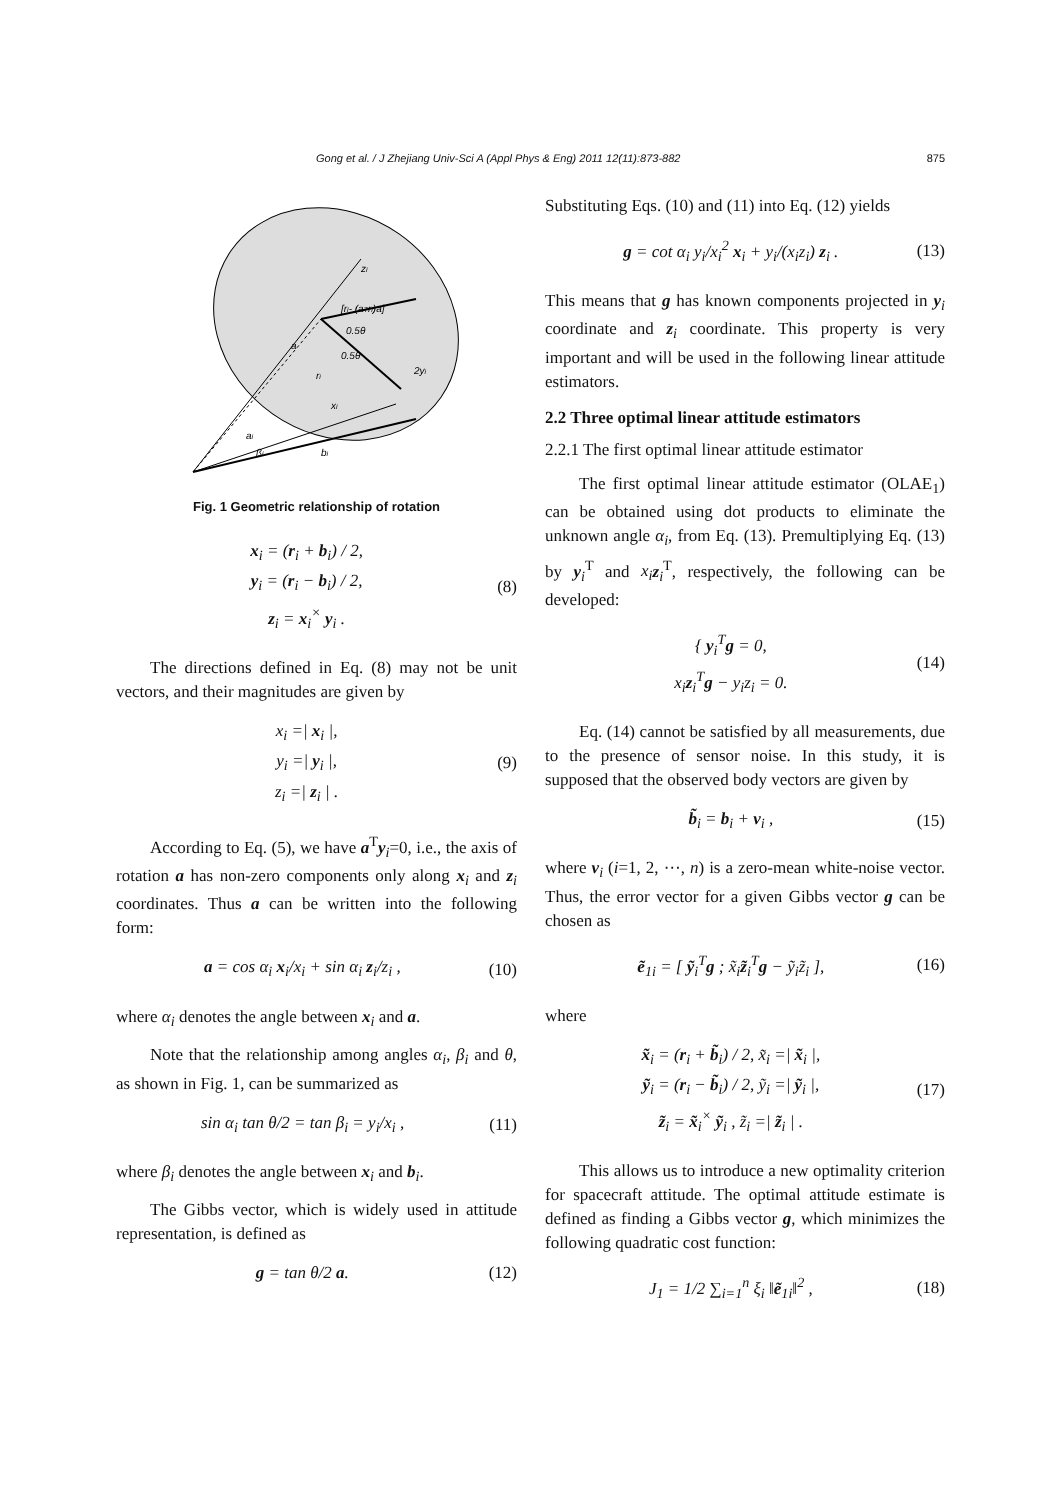Gong et al. / J Zhejiang Univ-Sci A (Appl Phys & Eng) 2011 12(11):873-882 875
zi
a
ri
xi
2yi
ai
ßi
bi
0.5θ
0.5θ
[ri- (aTri)a]
Fig. 1 Geometric relationship of rotation
x<sub>i</sub> = (r<sub>i</sub> + b<sub>i</sub>) / 2,
y<sub>i</sub> = (r<sub>i</sub> − b<sub>i</sub>) / 2,
z<sub>i</sub> = x<sub>i</sub><sup>×</sup> y<sub>i</sub> .
(8)
The directions defined in Eq. (8) may not be unit vectors, and their magnitudes are given by
x<sub>i</sub> =| x<sub>i</sub> |,
y<sub>i</sub> =| y<sub>i</sub> |,
z<sub>i</sub> =| z<sub>i</sub> | .
(9)
According to Eq. (5), we have a<sup>T</sup>y<sub>i</sub>=0, i.e., the axis of rotation a has non-zero components only along x<sub>i</sub> and z<sub>i</sub> coordinates. Thus a can be written into the following form:
a = cos α<sub>i</sub> x<sub>i</sub>/x<sub>i</sub> + sin α<sub>i</sub> z<sub>i</sub>/z<sub>i</sub> ,
(10)
where α<sub>i</sub> denotes the angle between x<sub>i</sub> and a.
Note that the relationship among angles α<sub>i</sub>, β<sub>i</sub> and θ, as shown in Fig. 1, can be summarized as
sin α<sub>i</sub> tan θ/2 = tan β<sub>i</sub> = y<sub>i</sub>/x<sub>i</sub> ,
(11)
where β<sub>i</sub> denotes the angle between x<sub>i</sub> and b<sub>i</sub>.
The Gibbs vector, which is widely used in attitude representation, is defined as
g = tan θ/2 a.
(12)
Substituting Eqs. (10) and (11) into Eq. (12) yields
g = cot α<sub>i</sub> y<sub>i</sub>/x<sub>i</sub><sup>2</sup> x<sub>i</sub> + y<sub>i</sub>/(x<sub>i</sub>z<sub>i</sub>) z<sub>i</sub> .
(13)
This means that g has known components projected in y<sub>i</sub> coordinate and z<sub>i</sub> coordinate. This property is very important and will be used in the following linear attitude estimators.
2.2 Three optimal linear attitude estimators
2.2.1 The first optimal linear attitude estimator
The first optimal linear attitude estimator (OLAE<sub>1</sub>) can be obtained using dot products to eliminate the unknown angle α<sub>i</sub>, from Eq. (13). Premultiplying Eq. (13) by y<sub>i</sub><sup>T</sup> and x<sub>i</sub> z<sub>i</sub><sup>T</sup>, respectively, the following can be developed:
{ y<sub>i</sub><sup>T</sup>g = 0,
x<sub>i</sub>z<sub>i</sub><sup>T</sup>g − y<sub>i</sub>z<sub>i</sub> = 0.
(14)
Eq. (14) cannot be satisfied by all measurements, due to the presence of sensor noise. In this study, it is supposed that the observed body vectors are given by
b̃<sub>i</sub> = b<sub>i</sub> + v<sub>i</sub> ,
(15)
where v<sub>i</sub> (i=1, 2, ⋯, n) is a zero-mean white-noise vector. Thus, the error vector for a given Gibbs vector g can be chosen as
ẽ<sub>1i</sub> = [ ỹ<sub>i</sub><sup>T</sup>g ; x̃<sub>i</sub>z̃<sub>i</sub><sup>T</sup>g − ỹ<sub>i</sub>z̃<sub>i</sub> ],
(16)
where
x̃<sub>i</sub> = (r<sub>i</sub> + b̃<sub>i</sub>) / 2, x̃<sub>i</sub> =| x̃<sub>i</sub> |,
ỹ<sub>i</sub> = (r<sub>i</sub> − b̃<sub>i</sub>) / 2, ỹ<sub>i</sub> =| ỹ<sub>i</sub> |,
z̃<sub>i</sub> = x̃<sub>i</sub><sup>×</sup> ỹ<sub>i</sub> , z̃<sub>i</sub> =| z̃<sub>i</sub> | .
(17)
This allows us to introduce a new optimality criterion for spacecraft attitude. The optimal attitude estimate is defined as finding a Gibbs vector g, which minimizes the following quadratic cost function:
J<sub>1</sub> = 1/2 ∑<sub>i=1</sub><sup>n</sup> ξ<sub>i</sub> ‖ẽ<sub>1i</sub>‖<sup>2</sup> ,
(18)